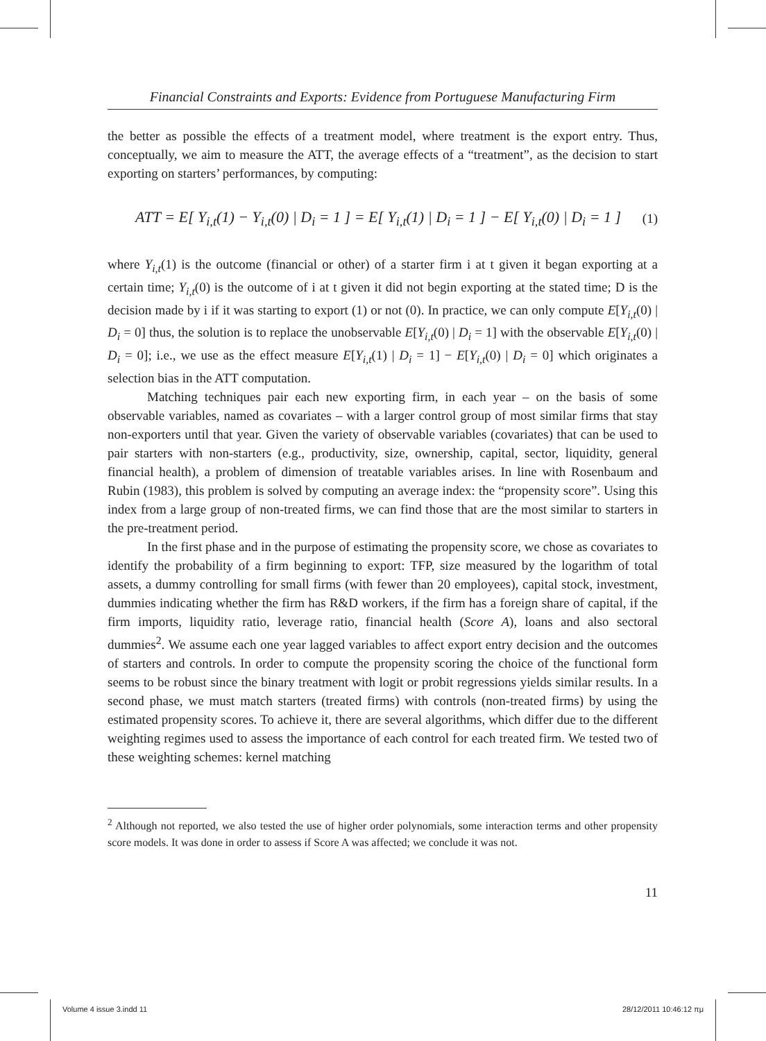Financial Constraints and Exports: Evidence from Portuguese Manufacturing Firm
the better as possible the effects of a treatment model, where treatment is the export entry. Thus, conceptually, we aim to measure the ATT, the average effects of a “treatment”, as the decision to start exporting on starters’ performances, by computing:
ATT = E[ Y<sub>i,t</sub>(1) − Y<sub>i,t</sub>(0) | D<sub>i</sub> = 1 ] = E[ Y<sub>i,t</sub>(1) | D<sub>i</sub> = 1 ] − E[ Y<sub>i,t</sub>(0) | D<sub>i</sub> = 1 ] (1)
where Y<sub>i,t</sub>(1) is the outcome (financial or other) of a starter firm i at t given it began exporting at a certain time; Y<sub>i,t</sub>(0) is the outcome of i at t given it did not begin exporting at the stated time; D is the decision made by i if it was starting to export (1) or not (0). In practice, we can only compute E[Y<sub>i,t</sub>(0) | D<sub>i</sub> = 0] thus, the solution is to replace the unobservable E[Y<sub>i,t</sub>(0) | D<sub>i</sub> = 1] with the observable E[Y<sub>i,t</sub>(0) | D<sub>i</sub> = 0]; i.e., we use as the effect measure E[Y<sub>i,t</sub>(1) | D<sub>i</sub> = 1] − E[Y<sub>i,t</sub>(0) | D<sub>i</sub> = 0] which originates a selection bias in the ATT computation.
Matching techniques pair each new exporting firm, in each year – on the basis of some observable variables, named as covariates – with a larger control group of most similar firms that stay non-exporters until that year. Given the variety of observable variables (covariates) that can be used to pair starters with non-starters (e.g., productivity, size, ownership, capital, sector, liquidity, general financial health), a problem of dimension of treatable variables arises. In line with Rosenbaum and Rubin (1983), this problem is solved by computing an average index: the “propensity score”. Using this index from a large group of non-treated firms, we can find those that are the most similar to starters in the pre-treatment period.
In the first phase and in the purpose of estimating the propensity score, we chose as covariates to identify the probability of a firm beginning to export: TFP, size measured by the logarithm of total assets, a dummy controlling for small firms (with fewer than 20 employees), capital stock, investment, dummies indicating whether the firm has R&D workers, if the firm has a foreign share of capital, if the firm imports, liquidity ratio, leverage ratio, financial health (Score A), loans and also sectoral dummies<sup>2</sup>. We assume each one year lagged variables to affect export entry decision and the outcomes of starters and controls. In order to compute the propensity scoring the choice of the functional form seems to be robust since the binary treatment with logit or probit regressions yields similar results. In a second phase, we must match starters (treated firms) with controls (non-treated firms) by using the estimated propensity scores. To achieve it, there are several algorithms, which differ due to the different weighting regimes used to assess the importance of each control for each treated firm. We tested two of these weighting schemes: kernel matching
<sup>2</sup> Although not reported, we also tested the use of higher order polynomials, some interaction terms and other propensity score models. It was done in order to assess if Score A was affected; we conclude it was not.
11
Volume 4 issue 3.indd 11 28/12/2011 10:46:12 πμ